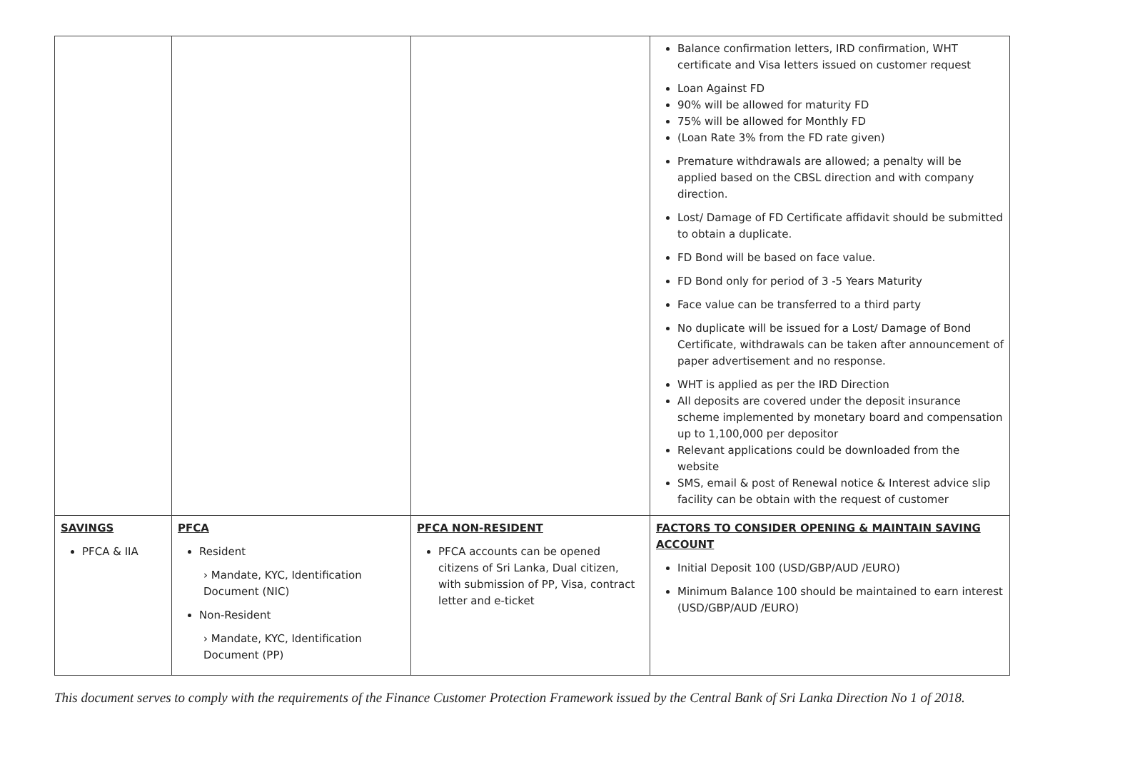| | | | Balance confirmation letters, IRD confirmation, WHT certificate and Visa letters issued on customer request Loan Against FD 90% will be allowed for maturity FD 75% will be allowed for Monthly FD (Loan Rate 3% from the FD rate given) Premature withdrawals are allowed; a penalty will be applied based on the CBSL direction and with company direction. Lost/ Damage of FD Certificate affidavit should be submitted to obtain a duplicate. FD Bond will be based on face value. FD Bond only for period of 3 -5 Years Maturity Face value can be transferred to a third party No duplicate will be issued for a Lost/ Damage of Bond Certificate, withdrawals can be taken after announcement of paper advertisement and no response. WHT is applied as per the IRD Direction All deposits are covered under the deposit insurance scheme implemented by monetary board and compensation up to 1,100,000 per depositor Relevant applications could be downloaded from the website SMS, email & post of Renewal notice & Interest advice slip facility can be obtain with the request of customer |
| SAVINGS PFCA & IIA | PFCA Resident › Mandate, KYC, Identification Document (NIC) Non-Resident › Mandate, KYC, Identification Document (PP) | PFCA NON-RESIDENT PFCA accounts can be opened citizens of Sri Lanka, Dual citizen, with submission of PP, Visa, contract letter and e-ticket | FACTORS TO CONSIDER OPENING & MAINTAIN SAVING ACCOUNT Initial Deposit 100 (USD/GBP/AUD /EURO) Minimum Balance 100 should be maintained to earn interest (USD/GBP/AUD /EURO) |
This document serves to comply with the requirements of the Finance Customer Protection Framework issued by the Central Bank of Sri Lanka Direction No 1 of 2018.